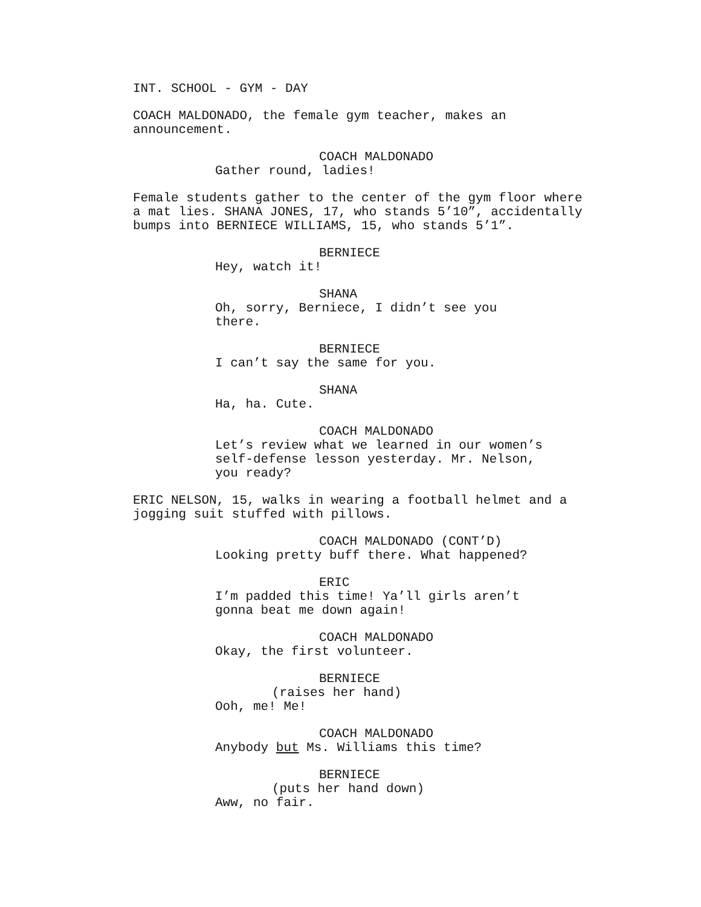INT. SCHOOL - GYM - DAY
COACH MALDONADO, the female gym teacher, makes an announcement.
COACH MALDONADO
Gather round, ladies!
Female students gather to the center of the gym floor where a mat lies. SHANA JONES, 17, who stands 5’10”, accidentally bumps into BERNIECE WILLIAMS, 15, who stands 5’1”.
BERNIECE
Hey, watch it!
SHANA
Oh, sorry, Berniece, I didn’t see you there.
BERNIECE
I can’t say the same for you.
SHANA
Ha, ha. Cute.
COACH MALDONADO
Let’s review what we learned in our women’s self-defense lesson yesterday. Mr. Nelson, you ready?
ERIC NELSON, 15, walks in wearing a football helmet and a jogging suit stuffed with pillows.
COACH MALDONADO (CONT’D)
Looking pretty buff there. What happened?
ERIC
I’m padded this time! Ya’ll girls aren’t gonna beat me down again!
COACH MALDONADO
Okay, the first volunteer.
BERNIECE
(raises her hand)
Ooh, me! Me!
COACH MALDONADO
Anybody but Ms. Williams this time?
BERNIECE
(puts her hand down)
Aww, no fair.